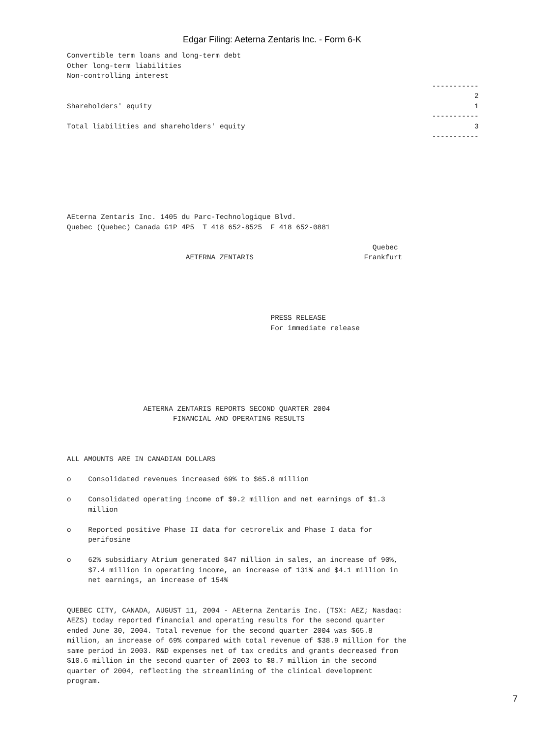Edgar Filing: Aeterna Zentaris Inc. - Form 6-K
Convertible term loans and long-term debt
Other long-term liabilities
Non-controlling interest
                                                                                      -----------
                                                                                                2
Shareholders' equity                                                                            1
                                                                                      -----------
Total liabilities and shareholders' equity                                                      3
                                                                                      -----------







AEterna Zentaris Inc. 1405 du Parc-Technologique Blvd.
Quebec (Quebec) Canada G1P 4P5  T 418 652-8525  F 418 652-0881

                                                                        Quebec
                            AETERNA ZENTARIS                          Frankfurt





                                                PRESS RELEASE
                                                For immediate release







                  AETERNA ZENTARIS REPORTS SECOND QUARTER 2004
                         FINANCIAL AND OPERATING RESULTS



ALL AMOUNTS ARE IN CANADIAN DOLLARS

o    Consolidated revenues increased 69% to $65.8 million

o    Consolidated operating income of $9.2 million and net earnings of $1.3
     million

o    Reported positive Phase II data for cetrorelix and Phase I data for
     perifosine

o    62% subsidiary Atrium generated $47 million in sales, an increase of 90%,
     $7.4 million in operating income, an increase of 131% and $4.1 million in
     net earnings, an increase of 154%


QUEBEC CITY, CANADA, AUGUST 11, 2004 - AEterna Zentaris Inc. (TSX: AEZ; Nasdaq:
AEZS) today reported financial and operating results for the second quarter
ended June 30, 2004. Total revenue for the second quarter 2004 was $65.8
million, an increase of 69% compared with total revenue of $38.9 million for the
same period in 2003. R&D expenses net of tax credits and grants decreased from
$10.6 million in the second quarter of 2003 to $8.7 million in the second
quarter of 2004, reflecting the streamlining of the clinical development
program.
7